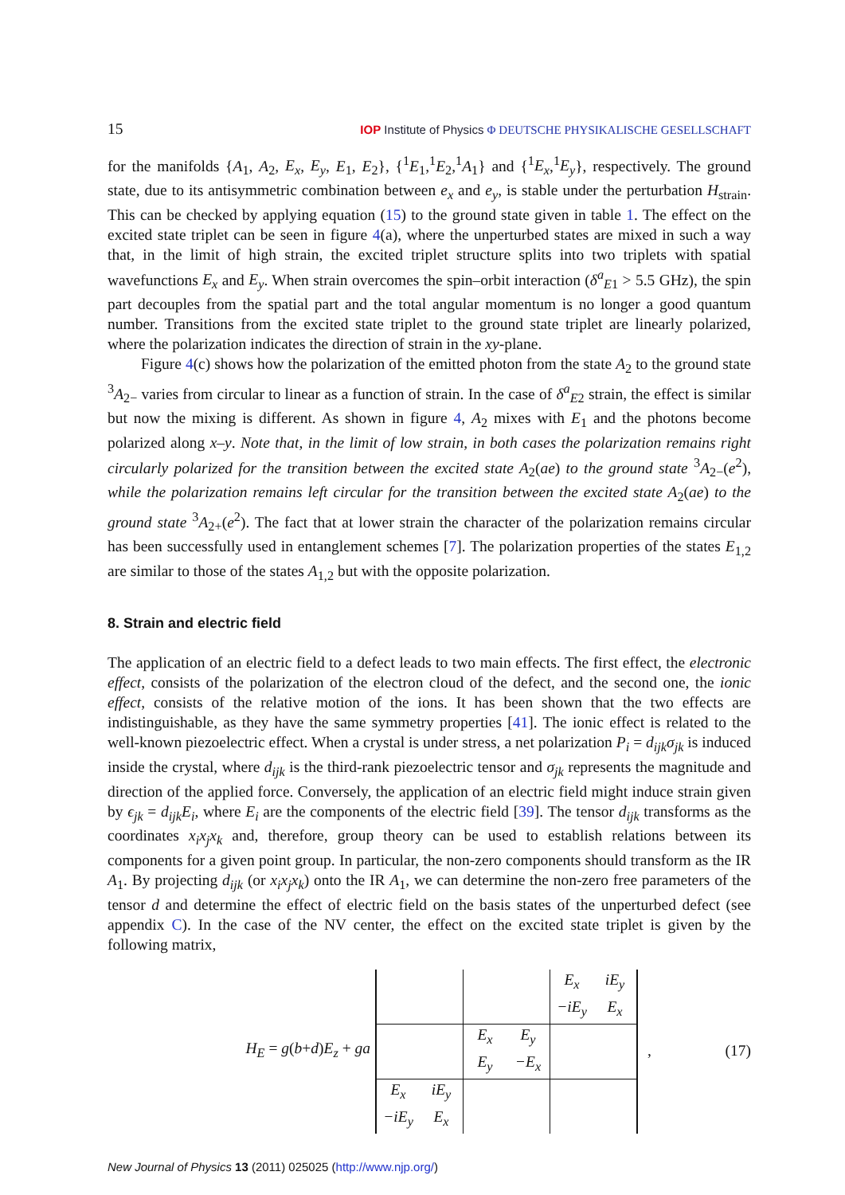15 IOP Institute of Physics Φ DEUTSCHE PHYSIKALISCHE GESELLSCHAFT
for the manifolds {A<sub>1</sub>, A<sub>2</sub>, E<sub>x</sub>, E<sub>y</sub>, E<sub>1</sub>, E<sub>2</sub>}, {<sup>1</sup>E<sub>1</sub>,<sup>1</sup>E<sub>2</sub>,<sup>1</sup>A<sub>1</sub>} and {<sup>1</sup>E<sub>x</sub>,<sup>1</sup>E<sub>y</sub>}, respectively. The ground state, due to its antisymmetric combination between e<sub>x</sub> and e<sub>y</sub>, is stable under the perturbation H<sub>strain</sub>. This can be checked by applying equation (15) to the ground state given in table 1. The effect on the excited state triplet can be seen in figure 4(a), where the unperturbed states are mixed in such a way that, in the limit of high strain, the excited triplet structure splits into two triplets with spatial wavefunctions E<sub>x</sub> and E<sub>y</sub>. When strain overcomes the spin–orbit interaction (δ<sup>a</sup><sub>E1</sub> > 5.5 GHz), the spin part decouples from the spatial part and the total angular momentum is no longer a good quantum number. Transitions from the excited state triplet to the ground state triplet are linearly polarized, where the polarization indicates the direction of strain in the xy-plane.
Figure 4(c) shows how the polarization of the emitted photon from the state A<sub>2</sub> to the ground state <sup>3</sup>A<sub>2−</sub> varies from circular to linear as a function of strain. In the case of δ<sup>a</sup><sub>E2</sub> strain, the effect is similar but now the mixing is different. As shown in figure 4, A<sub>2</sub> mixes with E<sub>1</sub> and the photons become polarized along x–y. Note that, in the limit of low strain, in both cases the polarization remains right circularly polarized for the transition between the excited state A<sub>2</sub>(ae) to the ground state <sup>3</sup>A<sub>2−</sub>(e<sup>2</sup>), while the polarization remains left circular for the transition between the excited state A<sub>2</sub>(ae) to the ground state <sup>3</sup>A<sub>2+</sub>(e<sup>2</sup>). The fact that at lower strain the character of the polarization remains circular has been successfully used in entanglement schemes [7]. The polarization properties of the states E<sub>1,2</sub> are similar to those of the states A<sub>1,2</sub> but with the opposite polarization.
8. Strain and electric field
The application of an electric field to a defect leads to two main effects. The first effect, the electronic effect, consists of the polarization of the electron cloud of the defect, and the second one, the ionic effect, consists of the relative motion of the ions. It has been shown that the two effects are indistinguishable, as they have the same symmetry properties [41]. The ionic effect is related to the well-known piezoelectric effect. When a crystal is under stress, a net polarization P<sub>i</sub> = d<sub>ijk</sub>σ<sub>jk</sub> is induced inside the crystal, where d<sub>ijk</sub> is the third-rank piezoelectric tensor and σ<sub>jk</sub> represents the magnitude and direction of the applied force. Conversely, the application of an electric field might induce strain given by ϵ<sub>jk</sub> = d<sub>ijk</sub>E<sub>i</sub>, where E<sub>i</sub> are the components of the electric field [39]. The tensor d<sub>ijk</sub> transforms as the coordinates x<sub>i</sub>x<sub>j</sub>x<sub>k</sub> and, therefore, group theory can be used to establish relations between its components for a given point group. In particular, the non-zero components should transform as the IR A<sub>1</sub>. By projecting d<sub>ijk</sub> (or x<sub>i</sub>x<sub>j</sub>x<sub>k</sub>) onto the IR A<sub>1</sub>, we can determine the non-zero free parameters of the tensor d and determine the effect of electric field on the basis states of the unperturbed defect (see appendix C). In the case of the NV center, the effect on the excited state triplet is given by the following matrix,
H<sub>E</sub> = g(b+d)E<sub>z</sub> + ga
| | | | | E<sub>x</sub> | iE<sub>y</sub> |
| | | | | −iE<sub>y</sub> | E<sub>x</sub> |
| | | E<sub>x</sub> | E<sub>y</sub> | | |
| | | E<sub>y</sub> | −E<sub>x</sub> | | |
| E<sub>x</sub> | iE<sub>y</sub> | | | | |
| −iE<sub>y</sub> | E<sub>x</sub> | | | | |
, (17)
New Journal of Physics 13 (2011) 025025 (http://www.njp.org/)